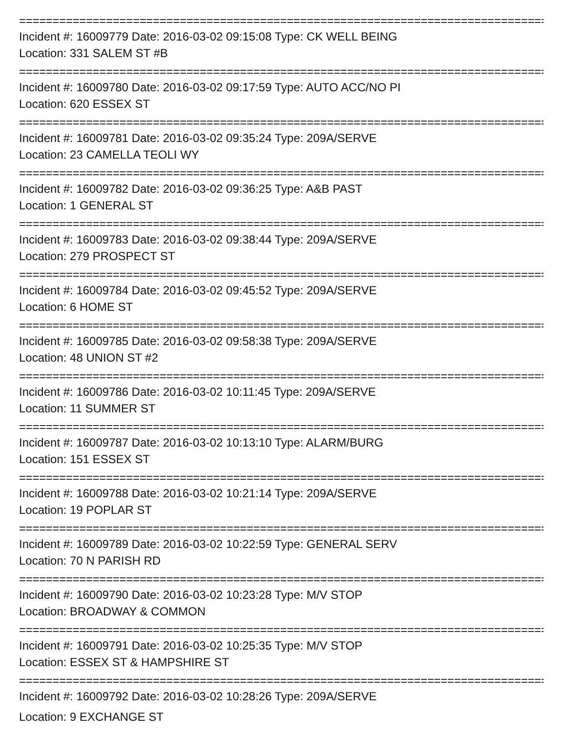================================================================================
Incident #: 16009779 Date: 2016-03-02 09:15:08 Type: CK WELL BEING
Location: 331 SALEM ST #B
================================================================================
Incident #: 16009780 Date: 2016-03-02 09:17:59 Type: AUTO ACC/NO PI
Location: 620 ESSEX ST
================================================================================
Incident #: 16009781 Date: 2016-03-02 09:35:24 Type: 209A/SERVE
Location: 23 CAMELLA TEOLI WY
================================================================================
Incident #: 16009782 Date: 2016-03-02 09:36:25 Type: A&B PAST
Location: 1 GENERAL ST
================================================================================
Incident #: 16009783 Date: 2016-03-02 09:38:44 Type: 209A/SERVE
Location: 279 PROSPECT ST
================================================================================
Incident #: 16009784 Date: 2016-03-02 09:45:52 Type: 209A/SERVE
Location: 6 HOME ST
================================================================================
Incident #: 16009785 Date: 2016-03-02 09:58:38 Type: 209A/SERVE
Location: 48 UNION ST #2
================================================================================
Incident #: 16009786 Date: 2016-03-02 10:11:45 Type: 209A/SERVE
Location: 11 SUMMER ST
================================================================================
Incident #: 16009787 Date: 2016-03-02 10:13:10 Type: ALARM/BURG
Location: 151 ESSEX ST
================================================================================
Incident #: 16009788 Date: 2016-03-02 10:21:14 Type: 209A/SERVE
Location: 19 POPLAR ST
================================================================================
Incident #: 16009789 Date: 2016-03-02 10:22:59 Type: GENERAL SERV
Location: 70 N PARISH RD
================================================================================
Incident #: 16009790 Date: 2016-03-02 10:23:28 Type: M/V STOP
Location: BROADWAY & COMMON
================================================================================
Incident #: 16009791 Date: 2016-03-02 10:25:35 Type: M/V STOP
Location: ESSEX ST & HAMPSHIRE ST
================================================================================
Incident #: 16009792 Date: 2016-03-02 10:28:26 Type: 209A/SERVE
Location: 9 EXCHANGE ST